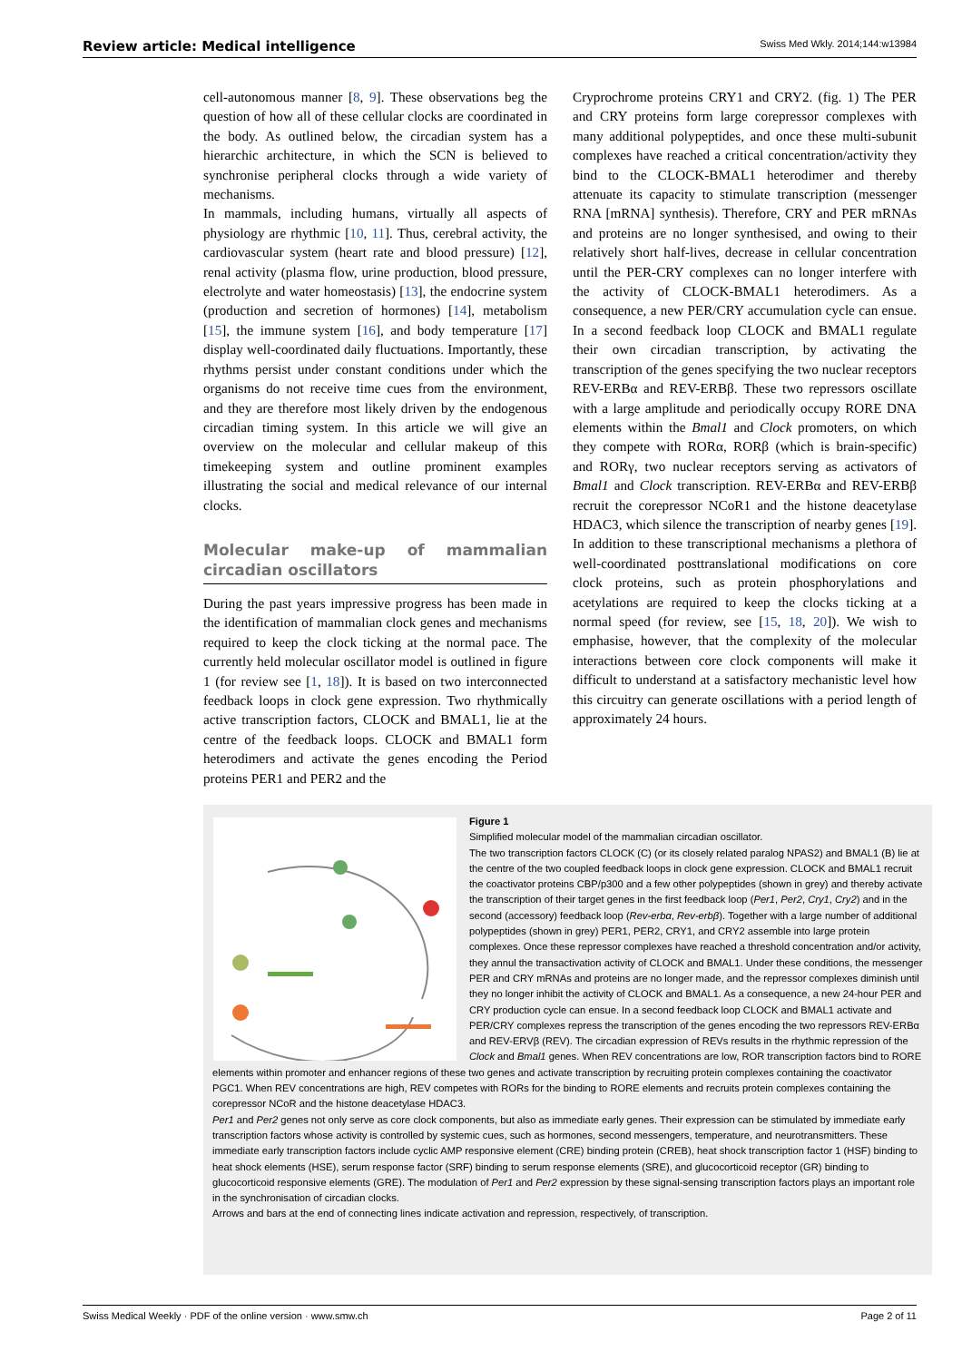Review article: Medical intelligence Swiss Med Wkly. 2014;144:w13984
cell-autonomous manner [8, 9]. These observations beg the question of how all of these cellular clocks are coordinated in the body. As outlined below, the circadian system has a hierarchic architecture, in which the SCN is believed to synchronise peripheral clocks through a wide variety of mechanisms.
In mammals, including humans, virtually all aspects of physiology are rhythmic [10, 11]. Thus, cerebral activity, the cardiovascular system (heart rate and blood pressure) [12], renal activity (plasma flow, urine production, blood pressure, electrolyte and water homeostasis) [13], the endocrine system (production and secretion of hormones) [14], metabolism [15], the immune system [16], and body temperature [17] display well-coordinated daily fluctuations. Importantly, these rhythms persist under constant conditions under which the organisms do not receive time cues from the environment, and they are therefore most likely driven by the endogenous circadian timing system. In this article we will give an overview on the molecular and cellular makeup of this timekeeping system and outline prominent examples illustrating the social and medical relevance of our internal clocks.
Molecular make-up of mammalian circadian oscillators
During the past years impressive progress has been made in the identification of mammalian clock genes and mechanisms required to keep the clock ticking at the normal pace. The currently held molecular oscillator model is outlined in figure 1 (for review see [1, 18]). It is based on two interconnected feedback loops in clock gene expression. Two rhythmically active transcription factors, CLOCK and BMAL1, lie at the centre of the feedback loops. CLOCK and BMAL1 form heterodimers and activate the genes encoding the Period proteins PER1 and PER2 and the
Cryprochrome proteins CRY1 and CRY2. (fig. 1) The PER and CRY proteins form large corepressor complexes with many additional polypeptides, and once these multi-subunit complexes have reached a critical concentration/activity they bind to the CLOCK-BMAL1 heterodimer and thereby attenuate its capacity to stimulate transcription (messenger RNA [mRNA] synthesis). Therefore, CRY and PER mRNAs and proteins are no longer synthesised, and owing to their relatively short half-lives, decrease in cellular concentration until the PER-CRY complexes can no longer interfere with the activity of CLOCK-BMAL1 heterodimers. As a consequence, a new PER/CRY accumulation cycle can ensue. In a second feedback loop CLOCK and BMAL1 regulate their own circadian transcription, by activating the transcription of the genes specifying the two nuclear receptors REV-ERBα and REV-ERBβ. These two repressors oscillate with a large amplitude and periodically occupy RORE DNA elements within the Bmal1 and Clock promoters, on which they compete with RORα, RORβ (which is brain-specific) and RORγ, two nuclear receptors serving as activators of Bmal1 and Clock transcription. REV-ERBα and REV-ERBβ recruit the corepressor NCoR1 and the histone deacetylase HDAC3, which silence the transcription of nearby genes [19]. In addition to these transcriptional mechanisms a plethora of well-coordinated posttranslational modifications on core clock proteins, such as protein phosphorylations and acetylations are required to keep the clocks ticking at a normal speed (for review, see [15, 18, 20]). We wish to emphasise, however, that the complexity of the molecular interactions between core clock components will make it difficult to understand at a satisfactory mechanistic level how this circuitry can generate oscillations with a period length of approximately 24 hours.
Figure 1
Simplified molecular model of the mammalian circadian oscillator.
The two transcription factors CLOCK (C) (or its closely related paralog NPAS2) and BMAL1 (B) lie at the centre of the two coupled feedback loops in clock gene expression. CLOCK and BMAL1 recruit the coactivator proteins CBP/p300 and a few other polypeptides (shown in grey) and thereby activate the transcription of their target genes in the first feedback loop (Per1, Per2, Cry1, Cry2) and in the second (accessory) feedback loop (Rev-erbα, Rev-erbβ). Together with a large number of additional polypeptides (shown in grey) PER1, PER2, CRY1, and CRY2 assemble into large protein complexes. Once these repressor complexes have reached a threshold concentration and/or activity, they annul the transactivation activity of CLOCK and BMAL1. Under these conditions, the messenger PER and CRY mRNAs and proteins are no longer made, and the repressor complexes diminish until they no longer inhibit the activity of CLOCK and BMAL1. As a consequence, a new 24-hour PER and CRY production cycle can ensue. In a second feedback loop CLOCK and BMAL1 activate and PER/CRY complexes repress the transcription of the genes encoding the two repressors REV-ERBα and REV-ERVβ (REV). The circadian expression of REVs results in the rhythmic repression of the Clock and Bmal1 genes. When REV concentrations are low, ROR transcription factors bind to RORE elements within promoter and enhancer regions of these two genes and activate transcription by recruiting protein complexes containing the coactivator PGC1. When REV concentrations are high, REV competes with RORs for the binding to RORE elements and recruits protein complexes containing the corepressor NCoR and the histone deacetylase HDAC3.
Per1 and Per2 genes not only serve as core clock components, but also as immediate early genes. Their expression can be stimulated by immediate early transcription factors whose activity is controlled by systemic cues, such as hormones, second messengers, temperature, and neurotransmitters. These immediate early transcription factors include cyclic AMP responsive element (CRE) binding protein (CREB), heat shock transcription factor 1 (HSF) binding to heat shock elements (HSE), serum response factor (SRF) binding to serum response elements (SRE), and glucocorticoid receptor (GR) binding to glucocorticoid responsive elements (GRE). The modulation of Per1 and Per2 expression by these signal-sensing transcription factors plays an important role in the synchronisation of circadian clocks.
Arrows and bars at the end of connecting lines indicate activation and repression, respectively, of transcription.
Swiss Medical Weekly · PDF of the online version · www.smw.ch Page 2 of 11